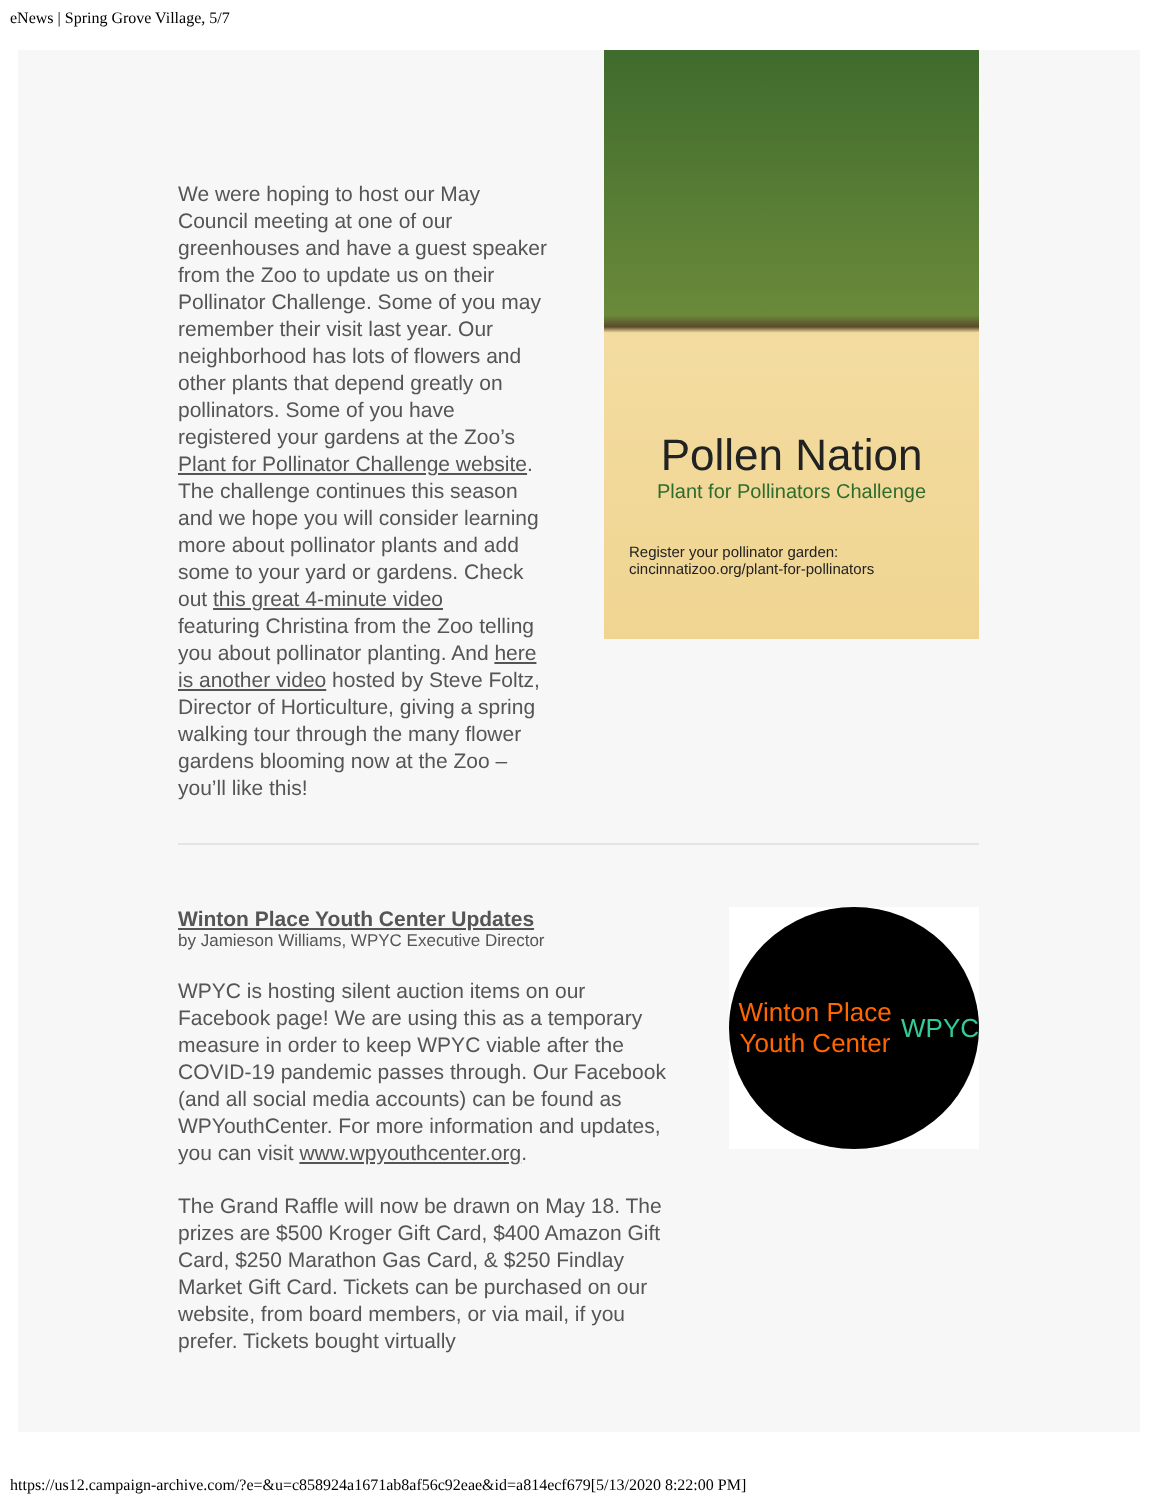eNews | Spring Grove Village, 5/7
We were hoping to host our May Council meeting at one of our greenhouses and have a guest speaker from the Zoo to update us on their Pollinator Challenge. Some of you may remember their visit last year. Our neighborhood has lots of flowers and other plants that depend greatly on pollinators. Some of you have registered your gardens at the Zoo’s Plant for Pollinator Challenge website. The challenge continues this season and we hope you will consider learning more about pollinator plants and add some to your yard or gardens. Check out this great 4-minute video
featuring Christina from the Zoo telling you about pollinator planting. And here is another video hosted by Steve Foltz, Director of Horticulture, giving a spring walking tour through the many flower gardens blooming now at the Zoo – you’ll like this!
Pollen Nation
Plant for Pollinators Challenge
Register your pollinator garden:
cincinnatizoo.org/plant-for-pollinators
Winton Place Youth Center Updates
by Jamieson Williams, WPYC Executive Director
WPYC is hosting silent auction items on our Facebook page! We are using this as a temporary measure in order to keep WPYC viable after the COVID-19 pandemic passes through. Our Facebook (and all social media accounts) can be found as WPYouthCenter. For more information and updates, you can visit www.wpyouthcenter.org.
The Grand Raffle will now be drawn on May 18. The prizes are $500 Kroger Gift Card, $400 Amazon Gift Card, $250 Marathon Gas Card, & $250 Findlay Market Gift Card. Tickets can be purchased on our website, from board members, or via mail, if you prefer. Tickets bought virtually
Winton Place Youth Center
WPYC
https://us12.campaign-archive.com/?e=&u=c858924a1671ab8af56c92eae&id=a814ecf679[5/13/2020 8:22:00 PM]